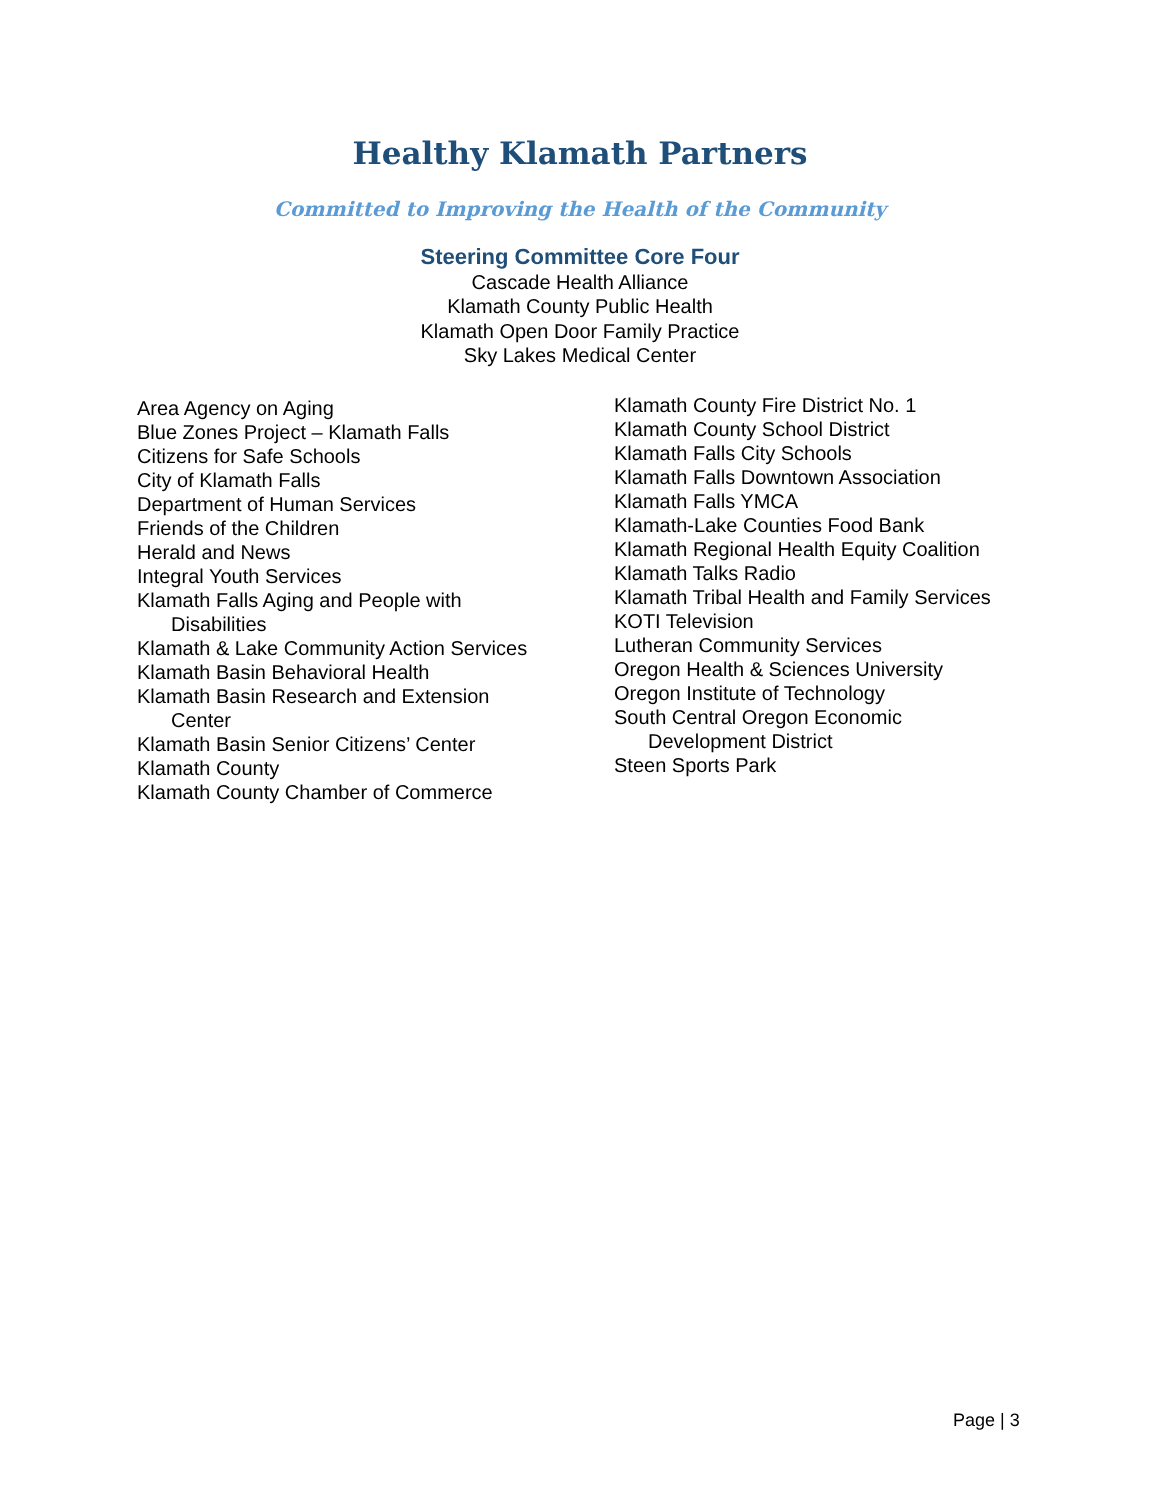Healthy Klamath Partners
Committed to Improving the Health of the Community
Steering Committee Core Four
Cascade Health Alliance
Klamath County Public Health
Klamath Open Door Family Practice
Sky Lakes Medical Center
Area Agency on Aging
Blue Zones Project – Klamath Falls
Citizens for Safe Schools
City of Klamath Falls
Department of Human Services
Friends of the Children
Herald and News
Integral Youth Services
Klamath Falls Aging and People with
Disabilities
Klamath & Lake Community Action Services
Klamath Basin Behavioral Health
Klamath Basin Research and Extension
Center
Klamath Basin Senior Citizens’ Center
Klamath County
Klamath County Chamber of Commerce
Klamath County Fire District No. 1
Klamath County School District
Klamath Falls City Schools
Klamath Falls Downtown Association
Klamath Falls YMCA
Klamath-Lake Counties Food Bank
Klamath Regional Health Equity Coalition
Klamath Talks Radio
Klamath Tribal Health and Family Services
KOTI Television
Lutheran Community Services
Oregon Health & Sciences University
Oregon Institute of Technology
South Central Oregon Economic
Development District
Steen Sports Park
Page | 3